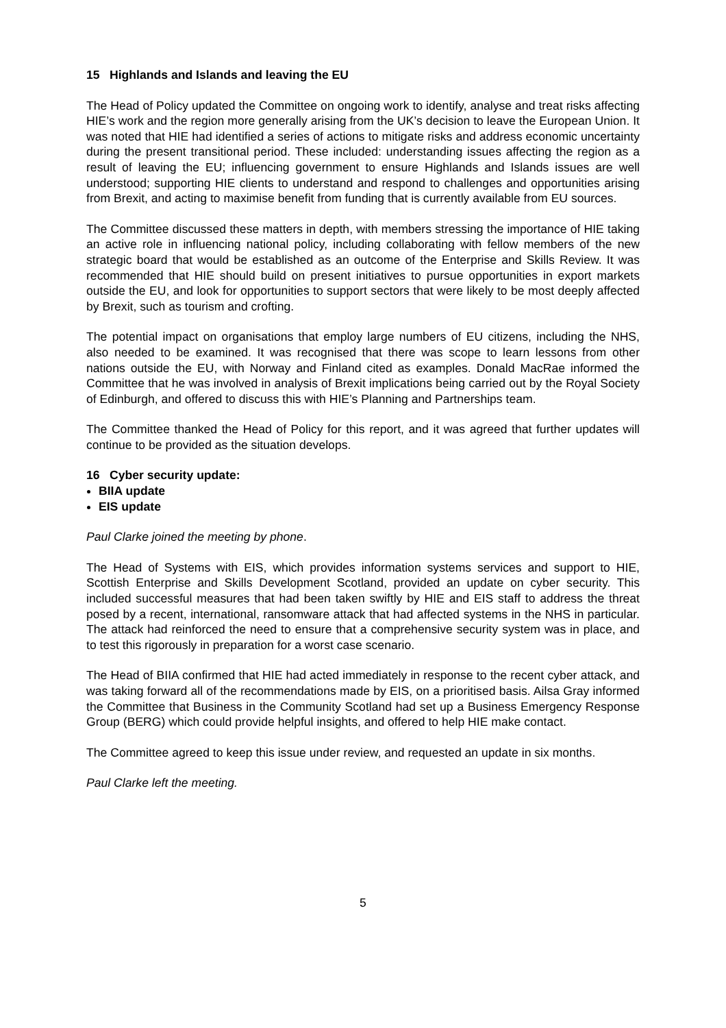15 Highlands and Islands and leaving the EU
The Head of Policy updated the Committee on ongoing work to identify, analyse and treat risks affecting HIE’s work and the region more generally arising from the UK’s decision to leave the European Union. It was noted that HIE had identified a series of actions to mitigate risks and address economic uncertainty during the present transitional period. These included: understanding issues affecting the region as a result of leaving the EU; influencing government to ensure Highlands and Islands issues are well understood; supporting HIE clients to understand and respond to challenges and opportunities arising from Brexit, and acting to maximise benefit from funding that is currently available from EU sources.
The Committee discussed these matters in depth, with members stressing the importance of HIE taking an active role in influencing national policy, including collaborating with fellow members of the new strategic board that would be established as an outcome of the Enterprise and Skills Review. It was recommended that HIE should build on present initiatives to pursue opportunities in export markets outside the EU, and look for opportunities to support sectors that were likely to be most deeply affected by Brexit, such as tourism and crofting.
The potential impact on organisations that employ large numbers of EU citizens, including the NHS, also needed to be examined. It was recognised that there was scope to learn lessons from other nations outside the EU, with Norway and Finland cited as examples. Donald MacRae informed the Committee that he was involved in analysis of Brexit implications being carried out by the Royal Society of Edinburgh, and offered to discuss this with HIE’s Planning and Partnerships team.
The Committee thanked the Head of Policy for this report, and it was agreed that further updates will continue to be provided as the situation develops.
16 Cyber security update:
BIIA update
EIS update
Paul Clarke joined the meeting by phone.
The Head of Systems with EIS, which provides information systems services and support to HIE, Scottish Enterprise and Skills Development Scotland, provided an update on cyber security. This included successful measures that had been taken swiftly by HIE and EIS staff to address the threat posed by a recent, international, ransomware attack that had affected systems in the NHS in particular. The attack had reinforced the need to ensure that a comprehensive security system was in place, and to test this rigorously in preparation for a worst case scenario.
The Head of BIIA confirmed that HIE had acted immediately in response to the recent cyber attack, and was taking forward all of the recommendations made by EIS, on a prioritised basis. Ailsa Gray informed the Committee that Business in the Community Scotland had set up a Business Emergency Response Group (BERG) which could provide helpful insights, and offered to help HIE make contact.
The Committee agreed to keep this issue under review, and requested an update in six months.
Paul Clarke left the meeting.
5